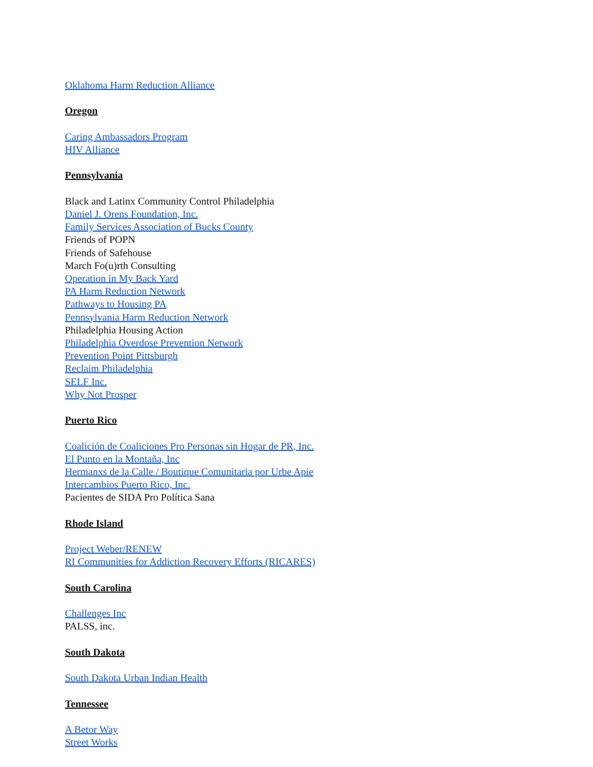Oklahoma Harm Reduction Alliance
Oregon
Caring Ambassadors Program
HIV Alliance
Pennsylvania
Black and Latinx Community Control Philadelphia
Daniel J. Orens Foundation, Inc.
Family Services Association of Bucks County
Friends of POPN
Friends of Safehouse
March Fo(u)rth Consulting
Operation in My Back Yard
PA Harm Reduction Network
Pathways to Housing PA
Pennsylvania Harm Reduction Network
Philadelphia Housing Action
Philadelphia Overdose Prevention Network
Prevention Point Pittsburgh
Reclaim Philadelphia
SELF Inc.
Why Not Prosper
Puerto Rico
Coalición de Coaliciones Pro Personas sin Hogar de PR, Inc.
El Punto en la Montaña, Inc
Hermanxs de la Calle / Boutique Comunitaria por Urbe Apie
Intercambios Puerto Rico, Inc.
Pacientes de SIDA Pro Política Sana
Rhode Island
Project Weber/RENEW
RI Communities for Addiction Recovery Efforts (RICARES)
South Carolina
Challenges Inc
PALSS, inc.
South Dakota
South Dakota Urban Indian Health
Tennessee
A Betor Way
Street Works